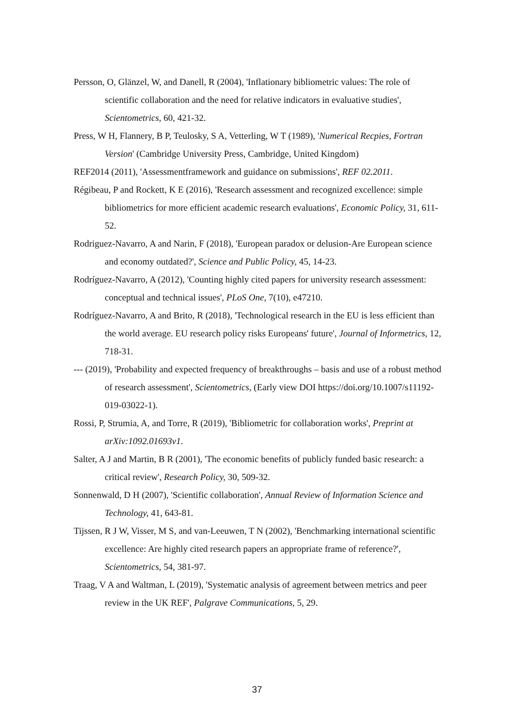Persson, O, Glänzel, W, and Danell, R (2004), 'Inflationary bibliometric values: The role of scientific collaboration and the need for relative indicators in evaluative studies', Scientometrics, 60, 421-32.
Press, W H, Flannery, B P, Teulosky, S A, Vetterling, W T (1989), 'Numerical Recpies, Fortran Version' (Cambridge University Press, Cambridge, United Kingdom)
REF2014 (2011), 'Assessmentframework and guidance on submissions', REF 02.2011.
Régibeau, P and Rockett, K E (2016), 'Research assessment and recognized excellence: simple bibliometrics for more efficient academic research evaluations', Economic Policy, 31, 611-52.
Rodriguez-Navarro, A and Narin, F (2018), 'European paradox or delusion-Are European science and economy outdated?', Science and Public Policy, 45, 14-23.
Rodríguez-Navarro, A (2012), 'Counting highly cited papers for university research assessment: conceptual and technical issues', PLoS One, 7(10), e47210.
Rodríguez-Navarro, A and Brito, R (2018), 'Technological research in the EU is less efficient than the world average. EU research policy risks Europeans' future', Journal of Informetrics, 12, 718-31.
--- (2019), 'Probability and expected frequency of breakthroughs – basis and use of a robust method of research assessment', Scientometrics, (Early view DOI https://doi.org/10.1007/s11192-019-03022-1).
Rossi, P, Strumia, A, and Torre, R (2019), 'Bibliometric for collaboration works', Preprint at arXiv:1092.01693v1.
Salter, A J and Martin, B R (2001), 'The economic benefits of publicly funded basic research: a critical review', Research Policy, 30, 509-32.
Sonnenwald, D H (2007), 'Scientific collaboration', Annual Review of Information Science and Technology, 41, 643-81.
Tijssen, R J W, Visser, M S, and van-Leeuwen, T N (2002), 'Benchmarking international scientific excellence: Are highly cited research papers an appropriate frame of reference?', Scientometrics, 54, 381-97.
Traag, V A and Waltman, L (2019), 'Systematic analysis of agreement between metrics and peer review in the UK REF', Palgrave Communications, 5, 29.
37